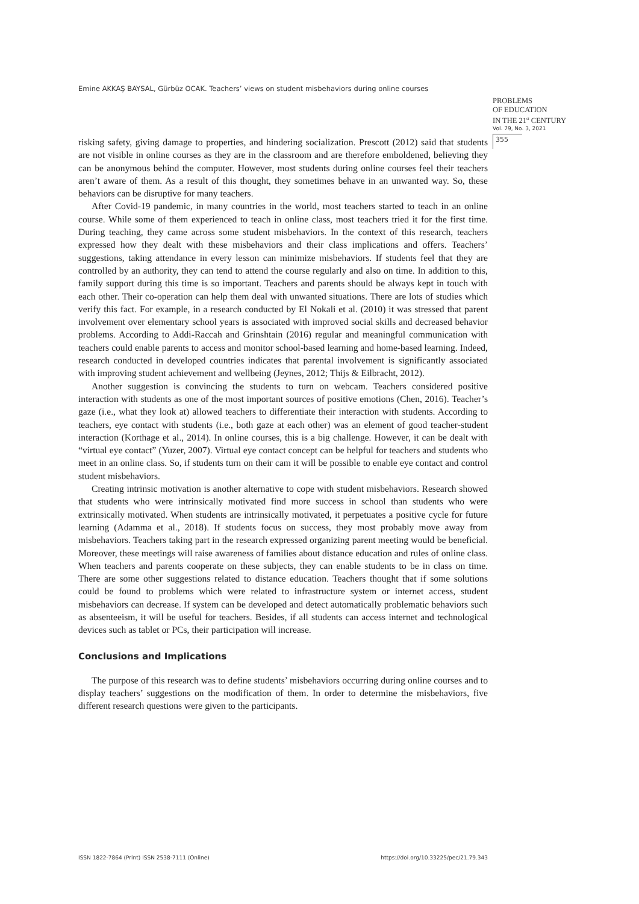Emine AKKAŞ BAYSAL, Gürbüz OCAK. Teachers’ views on student misbehaviors during online courses
PROBLEMS
OF EDUCATION
IN THE 21<sup>st</sup> CENTURY
Vol. 79, No. 3, 2021
355
risking safety, giving damage to properties, and hindering socialization. Prescott (2012) said that students are not visible in online courses as they are in the classroom and are therefore emboldened, believing they can be anonymous behind the computer. However, most students during online courses feel their teachers aren’t aware of them. As a result of this thought, they sometimes behave in an unwanted way. So, these behaviors can be disruptive for many teachers.
After Covid-19 pandemic, in many countries in the world, most teachers started to teach in an online course. While some of them experienced to teach in online class, most teachers tried it for the first time. During teaching, they came across some student misbehaviors. In the context of this research, teachers expressed how they dealt with these misbehaviors and their class implications and offers. Teachers’ suggestions, taking attendance in every lesson can minimize misbehaviors. If students feel that they are controlled by an authority, they can tend to attend the course regularly and also on time. In addition to this, family support during this time is so important. Teachers and parents should be always kept in touch with each other. Their co-operation can help them deal with unwanted situations. There are lots of studies which verify this fact. For example, in a research conducted by El Nokali et al. (2010) it was stressed that parent involvement over elementary school years is associated with improved social skills and decreased behavior problems. According to Addi-Raccah and Grinshtain (2016) regular and meaningful communication with teachers could enable parents to access and monitor school-based learning and home-based learning. Indeed, research conducted in developed countries indicates that parental involvement is significantly associated with improving student achievement and wellbeing (Jeynes, 2012; Thijs & Eilbracht, 2012).
Another suggestion is convincing the students to turn on webcam. Teachers considered positive interaction with students as one of the most important sources of positive emotions (Chen, 2016). Teacher’s gaze (i.e., what they look at) allowed teachers to differentiate their interaction with students. According to teachers, eye contact with students (i.e., both gaze at each other) was an element of good teacher-student interaction (Korthage et al., 2014). In online courses, this is a big challenge. However, it can be dealt with “virtual eye contact” (Yuzer, 2007). Virtual eye contact concept can be helpful for teachers and students who meet in an online class. So, if students turn on their cam it will be possible to enable eye contact and control student misbehaviors.
Creating intrinsic motivation is another alternative to cope with student misbehaviors. Research showed that students who were intrinsically motivated find more success in school than students who were extrinsically motivated. When students are intrinsically motivated, it perpetuates a positive cycle for future learning (Adamma et al., 2018). If students focus on success, they most probably move away from misbehaviors. Teachers taking part in the research expressed organizing parent meeting would be beneficial. Moreover, these meetings will raise awareness of families about distance education and rules of online class. When teachers and parents cooperate on these subjects, they can enable students to be in class on time. There are some other suggestions related to distance education. Teachers thought that if some solutions could be found to problems which were related to infrastructure system or internet access, student misbehaviors can decrease. If system can be developed and detect automatically problematic behaviors such as absenteeism, it will be useful for teachers. Besides, if all students can access internet and technological devices such as tablet or PCs, their participation will increase.
Conclusions and Implications
The purpose of this research was to define students’ misbehaviors occurring during online courses and to display teachers’ suggestions on the modification of them. In order to determine the misbehaviors, five different research questions were given to the participants.
ISSN 1822-7864 (Print) ISSN 2538-7111 (Online) https://doi.org/10.33225/pec/21.79.343